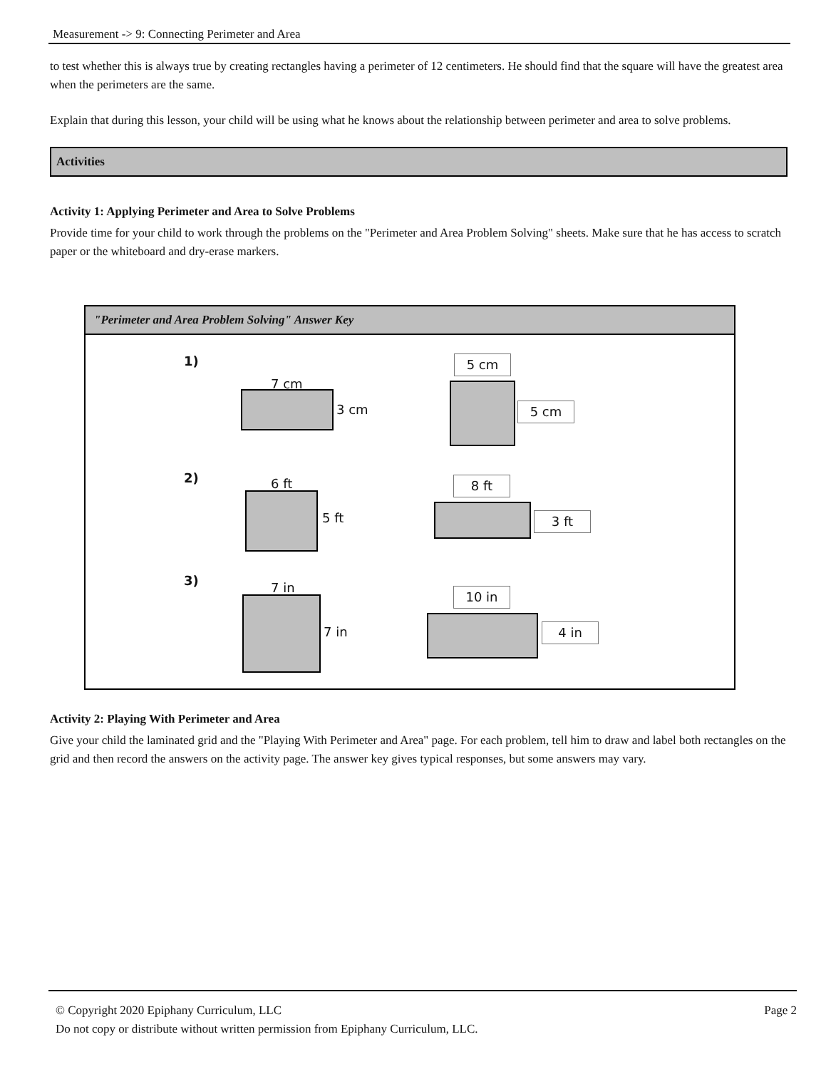Measurement -> 9: Connecting Perimeter and Area
to test whether this is always true by creating rectangles having a perimeter of 12 centimeters. He should find that the square will have the greatest area when the perimeters are the same.
Explain that during this lesson, your child will be using what he knows about the relationship between perimeter and area to solve problems.
Activities
Activity 1: Applying Perimeter and Area to Solve Problems
Provide time for your child to work through the problems on the "Perimeter and Area Problem Solving" sheets. Make sure that he has access to scratch paper or the whiteboard and dry-erase markers.
"Perimeter and Area Problem Solving" Answer Key
1)
7 cm
3 cm
5 cm
5 cm
2) 6 ft
5 ft
8 ft
3 ft
3) 7 in
7 in
10 in
4 in
Activity 2: Playing With Perimeter and Area
Give your child the laminated grid and the "Playing With Perimeter and Area" page. For each problem, tell him to draw and label both rectangles on the grid and then record the answers on the activity page. The answer key gives typical responses, but some answers may vary.
© Copyright 2020 Epiphany Curriculum, LLC Page 2
Do not copy or distribute without written permission from Epiphany Curriculum, LLC.